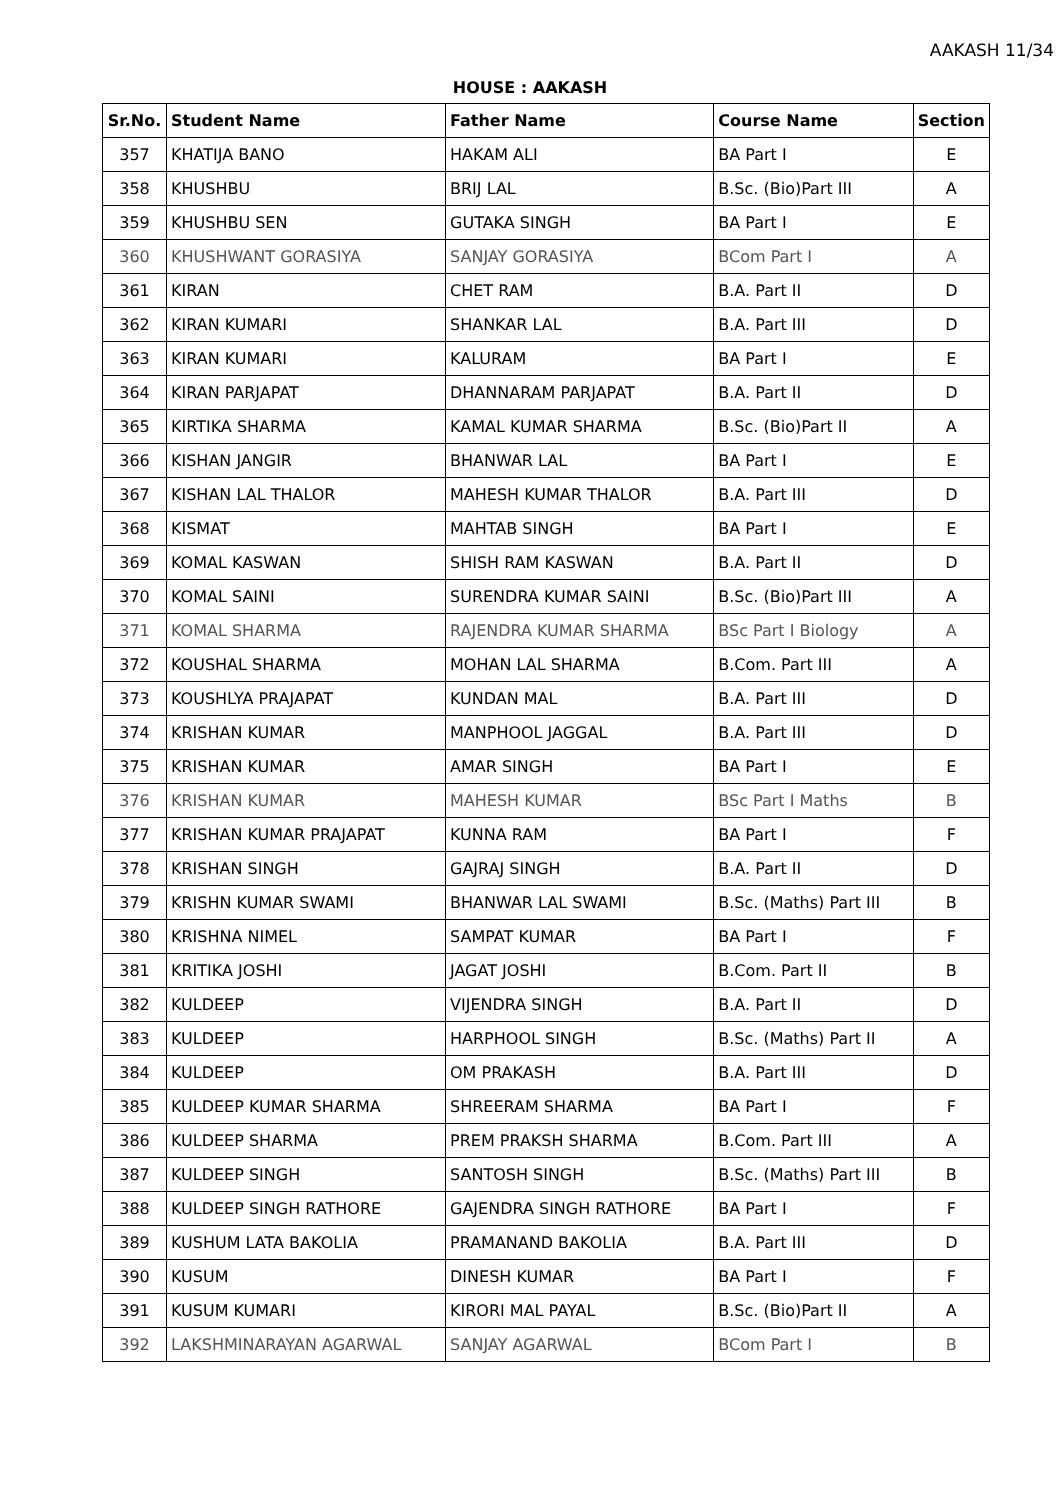AAKASH 11/34
HOUSE : AAKASH
| Sr.No. | Student Name | Father Name | Course Name | Section |
| --- | --- | --- | --- | --- |
| 357 | KHATIJA BANO | HAKAM ALI | BA Part I | E |
| 358 | KHUSHBU | BRIJ LAL | B.Sc. (Bio)Part III | A |
| 359 | KHUSHBU SEN | GUTAKA SINGH | BA Part I | E |
| 360 | KHUSHWANT GORASIYA | SANJAY GORASIYA | BCom Part I | A |
| 361 | KIRAN | CHET RAM | B.A. Part II | D |
| 362 | KIRAN KUMARI | SHANKAR LAL | B.A. Part III | D |
| 363 | KIRAN KUMARI | KALURAM | BA Part I | E |
| 364 | KIRAN PARJAPAT | DHANNARAM PARJAPAT | B.A. Part II | D |
| 365 | KIRTIKA SHARMA | KAMAL KUMAR SHARMA | B.Sc. (Bio)Part II | A |
| 366 | KISHAN JANGIR | BHANWAR LAL | BA Part I | E |
| 367 | KISHAN LAL THALOR | MAHESH KUMAR THALOR | B.A. Part III | D |
| 368 | KISMAT | MAHTAB SINGH | BA Part I | E |
| 369 | KOMAL KASWAN | SHISH RAM KASWAN | B.A. Part II | D |
| 370 | KOMAL SAINI | SURENDRA KUMAR SAINI | B.Sc. (Bio)Part III | A |
| 371 | KOMAL SHARMA | RAJENDRA KUMAR SHARMA | BSc Part I Biology | A |
| 372 | KOUSHAL SHARMA | MOHAN LAL SHARMA | B.Com. Part III | A |
| 373 | KOUSHLYA PRAJAPAT | KUNDAN MAL | B.A. Part III | D |
| 374 | KRISHAN KUMAR | MANPHOOL JAGGAL | B.A. Part III | D |
| 375 | KRISHAN KUMAR | AMAR SINGH | BA Part I | E |
| 376 | KRISHAN KUMAR | MAHESH KUMAR | BSc Part I Maths | B |
| 377 | KRISHAN KUMAR PRAJAPAT | KUNNA RAM | BA Part I | F |
| 378 | KRISHAN SINGH | GAJRAJ SINGH | B.A. Part II | D |
| 379 | KRISHN KUMAR SWAMI | BHANWAR LAL SWAMI | B.Sc. (Maths) Part III | B |
| 380 | KRISHNA NIMEL | SAMPAT KUMAR | BA Part I | F |
| 381 | KRITIKA JOSHI | JAGAT JOSHI | B.Com. Part II | B |
| 382 | KULDEEP | VIJENDRA SINGH | B.A. Part II | D |
| 383 | KULDEEP | HARPHOOL SINGH | B.Sc. (Maths) Part II | A |
| 384 | KULDEEP | OM PRAKASH | B.A. Part III | D |
| 385 | KULDEEP KUMAR SHARMA | SHREERAM SHARMA | BA Part I | F |
| 386 | KULDEEP SHARMA | PREM PRAKSH SHARMA | B.Com. Part III | A |
| 387 | KULDEEP SINGH | SANTOSH SINGH | B.Sc. (Maths) Part III | B |
| 388 | KULDEEP SINGH RATHORE | GAJENDRA SINGH RATHORE | BA Part I | F |
| 389 | KUSHUM LATA BAKOLIA | PRAMANAND BAKOLIA | B.A. Part III | D |
| 390 | KUSUM | DINESH KUMAR | BA Part I | F |
| 391 | KUSUM KUMARI | KIRORI MAL PAYAL | B.Sc. (Bio)Part II | A |
| 392 | LAKSHMINARAYAN AGARWAL | SANJAY AGARWAL | BCom Part I | B |